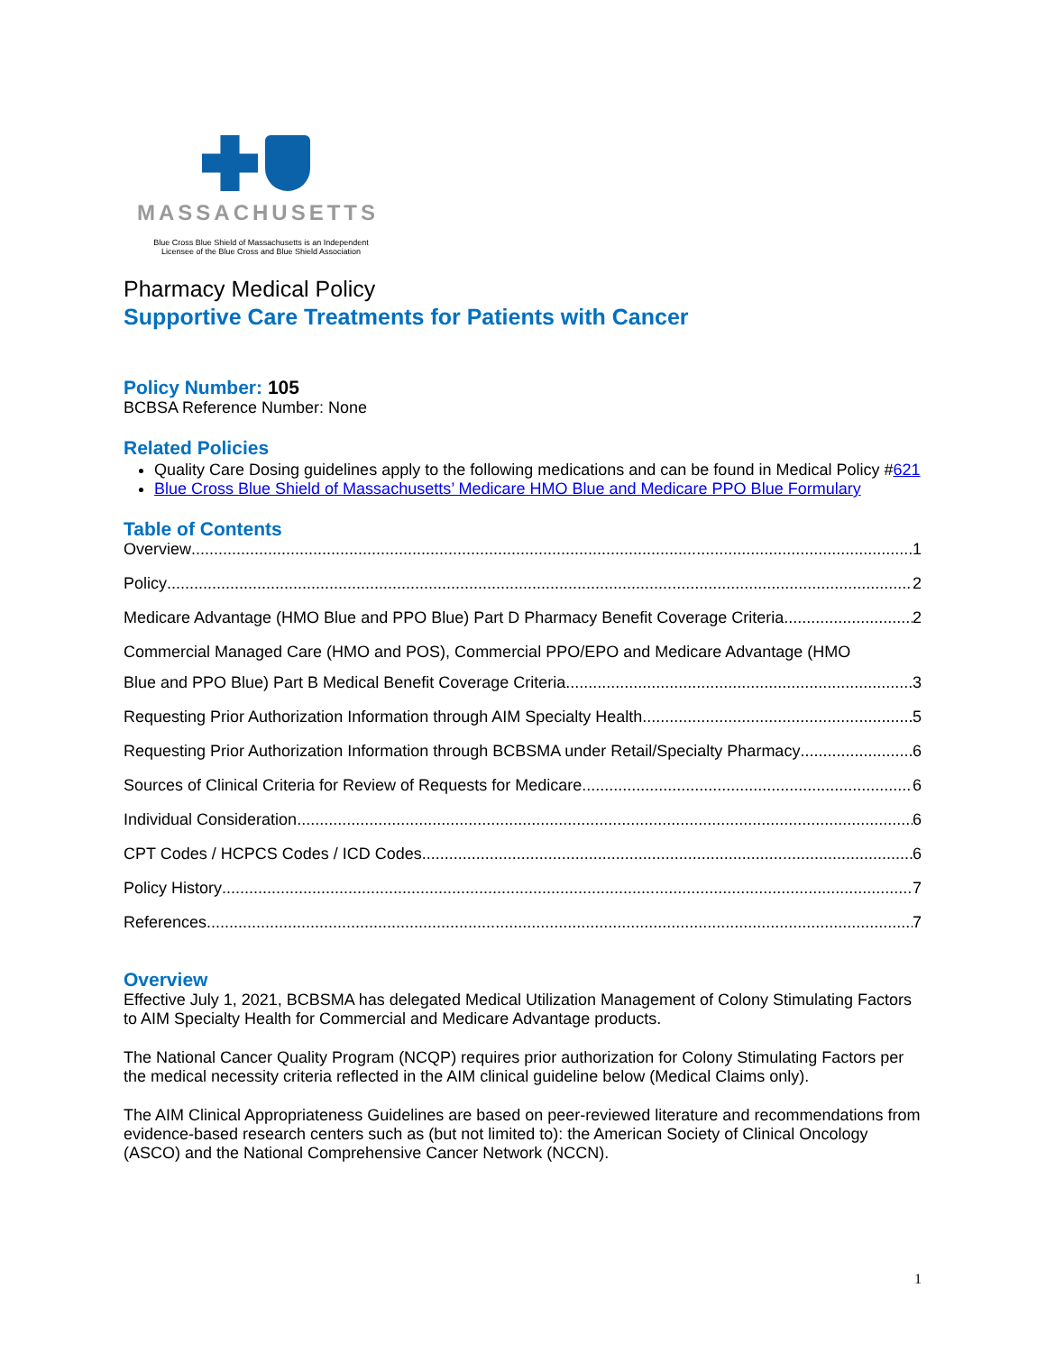MASSACHUSETTS
Blue Cross Blue Shield of Massachusetts is an Independent
Licensee of the Blue Cross and Blue Shield Association
Pharmacy Medical Policy
Supportive Care Treatments for Patients with Cancer
Policy Number: 105
BCBSA Reference Number: None
Related Policies
Quality Care Dosing guidelines apply to the following medications and can be found in Medical Policy #621
Blue Cross Blue Shield of Massachusetts’ Medicare HMO Blue and Medicare PPO Blue Formulary
Table of Contents
Overview 1
Policy 2
Medicare Advantage (HMO Blue and PPO Blue) Part D Pharmacy Benefit Coverage Criteria 2
Commercial Managed Care (HMO and POS), Commercial PPO/EPO and Medicare Advantage (HMO
Blue and PPO Blue) Part B Medical Benefit Coverage Criteria 3
Requesting Prior Authorization Information through AIM Specialty Health 5
Requesting Prior Authorization Information through BCBSMA under Retail/Specialty Pharmacy 6
Sources of Clinical Criteria for Review of Requests for Medicare 6
Individual Consideration 6
CPT Codes / HCPCS Codes / ICD Codes 6
Policy History 7
References 7
Overview
Effective July 1, 2021, BCBSMA has delegated Medical Utilization Management of Colony Stimulating Factors to AIM Specialty Health for Commercial and Medicare Advantage products.
The National Cancer Quality Program (NCQP) requires prior authorization for Colony Stimulating Factors per the medical necessity criteria reflected in the AIM clinical guideline below (Medical Claims only).
The AIM Clinical Appropriateness Guidelines are based on peer-reviewed literature and recommendations from evidence-based research centers such as (but not limited to): the American Society of Clinical Oncology (ASCO) and the National Comprehensive Cancer Network (NCCN).
1